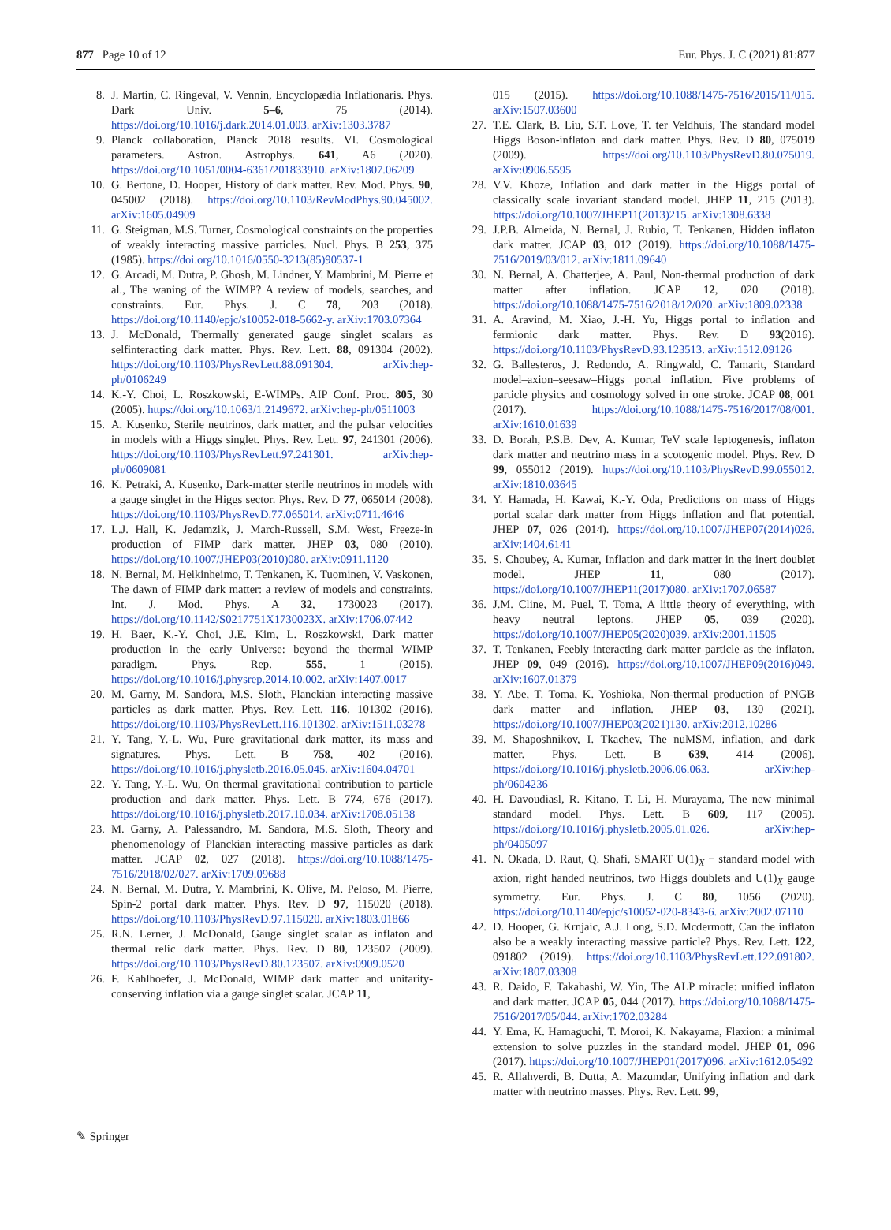877 Page 10 of 12 Eur. Phys. J. C (2021) 81:877
8. J. Martin, C. Ringeval, V. Vennin, Encyclopædia Inflationaris. Phys. Dark Univ. 5–6, 75 (2014). https://doi.org/10.1016/j.dark.2014.01.003. arXiv:1303.3787
9. Planck collaboration, Planck 2018 results. VI. Cosmological parameters. Astron. Astrophys. 641, A6 (2020). https://doi.org/10.1051/0004-6361/201833910. arXiv:1807.06209
10. G. Bertone, D. Hooper, History of dark matter. Rev. Mod. Phys. 90, 045002 (2018). https://doi.org/10.1103/RevModPhys.90.045002. arXiv:1605.04909
11. G. Steigman, M.S. Turner, Cosmological constraints on the properties of weakly interacting massive particles. Nucl. Phys. B 253, 375 (1985). https://doi.org/10.1016/0550-3213(85)90537-1
12. G. Arcadi, M. Dutra, P. Ghosh, M. Lindner, Y. Mambrini, M. Pierre et al., The waning of the WIMP? A review of models, searches, and constraints. Eur. Phys. J. C 78, 203 (2018). https://doi.org/10.1140/epjc/s10052-018-5662-y. arXiv:1703.07364
13. J. McDonald, Thermally generated gauge singlet scalars as selfinteracting dark matter. Phys. Rev. Lett. 88, 091304 (2002). https://doi.org/10.1103/PhysRevLett.88.091304. arXiv:hep-ph/0106249
14. K.-Y. Choi, L. Roszkowski, E-WIMPs. AIP Conf. Proc. 805, 30 (2005). https://doi.org/10.1063/1.2149672. arXiv:hep-ph/0511003
15. A. Kusenko, Sterile neutrinos, dark matter, and the pulsar velocities in models with a Higgs singlet. Phys. Rev. Lett. 97, 241301 (2006). https://doi.org/10.1103/PhysRevLett.97.241301. arXiv:hep-ph/0609081
16. K. Petraki, A. Kusenko, Dark-matter sterile neutrinos in models with a gauge singlet in the Higgs sector. Phys. Rev. D 77, 065014 (2008). https://doi.org/10.1103/PhysRevD.77.065014. arXiv:0711.4646
17. L.J. Hall, K. Jedamzik, J. March-Russell, S.M. West, Freeze-in production of FIMP dark matter. JHEP 03, 080 (2010). https://doi.org/10.1007/JHEP03(2010)080. arXiv:0911.1120
18. N. Bernal, M. Heikinheimo, T. Tenkanen, K. Tuominen, V. Vaskonen, The dawn of FIMP dark matter: a review of models and constraints. Int. J. Mod. Phys. A 32, 1730023 (2017). https://doi.org/10.1142/S0217751X1730023X. arXiv:1706.07442
19. H. Baer, K.-Y. Choi, J.E. Kim, L. Roszkowski, Dark matter production in the early Universe: beyond the thermal WIMP paradigm. Phys. Rep. 555, 1 (2015). https://doi.org/10.1016/j.physrep.2014.10.002. arXiv:1407.0017
20. M. Garny, M. Sandora, M.S. Sloth, Planckian interacting massive particles as dark matter. Phys. Rev. Lett. 116, 101302 (2016). https://doi.org/10.1103/PhysRevLett.116.101302. arXiv:1511.03278
21. Y. Tang, Y.-L. Wu, Pure gravitational dark matter, its mass and signatures. Phys. Lett. B 758, 402 (2016). https://doi.org/10.1016/j.physletb.2016.05.045. arXiv:1604.04701
22. Y. Tang, Y.-L. Wu, On thermal gravitational contribution to particle production and dark matter. Phys. Lett. B 774, 676 (2017). https://doi.org/10.1016/j.physletb.2017.10.034. arXiv:1708.05138
23. M. Garny, A. Palessandro, M. Sandora, M.S. Sloth, Theory and phenomenology of Planckian interacting massive particles as dark matter. JCAP 02, 027 (2018). https://doi.org/10.1088/1475-7516/2018/02/027. arXiv:1709.09688
24. N. Bernal, M. Dutra, Y. Mambrini, K. Olive, M. Peloso, M. Pierre, Spin-2 portal dark matter. Phys. Rev. D 97, 115020 (2018). https://doi.org/10.1103/PhysRevD.97.115020. arXiv:1803.01866
25. R.N. Lerner, J. McDonald, Gauge singlet scalar as inflaton and thermal relic dark matter. Phys. Rev. D 80, 123507 (2009). https://doi.org/10.1103/PhysRevD.80.123507. arXiv:0909.0520
26. F. Kahlhoefer, J. McDonald, WIMP dark matter and unitarity-conserving inflation via a gauge singlet scalar. JCAP 11,
015 (2015). https://doi.org/10.1088/1475-7516/2015/11/015. arXiv:1507.03600
27. T.E. Clark, B. Liu, S.T. Love, T. ter Veldhuis, The standard model Higgs Boson-inflaton and dark matter. Phys. Rev. D 80, 075019 (2009). https://doi.org/10.1103/PhysRevD.80.075019. arXiv:0906.5595
28. V.V. Khoze, Inflation and dark matter in the Higgs portal of classically scale invariant standard model. JHEP 11, 215 (2013). https://doi.org/10.1007/JHEP11(2013)215. arXiv:1308.6338
29. J.P.B. Almeida, N. Bernal, J. Rubio, T. Tenkanen, Hidden inflaton dark matter. JCAP 03, 012 (2019). https://doi.org/10.1088/1475-7516/2019/03/012. arXiv:1811.09640
30. N. Bernal, A. Chatterjee, A. Paul, Non-thermal production of dark matter after inflation. JCAP 12, 020 (2018). https://doi.org/10.1088/1475-7516/2018/12/020. arXiv:1809.02338
31. A. Aravind, M. Xiao, J.-H. Yu, Higgs portal to inflation and fermionic dark matter. Phys. Rev. D 93(2016). https://doi.org/10.1103/PhysRevD.93.123513. arXiv:1512.09126
32. G. Ballesteros, J. Redondo, A. Ringwald, C. Tamarit, Standard model–axion–seesaw–Higgs portal inflation. Five problems of particle physics and cosmology solved in one stroke. JCAP 08, 001 (2017). https://doi.org/10.1088/1475-7516/2017/08/001. arXiv:1610.01639
33. D. Borah, P.S.B. Dev, A. Kumar, TeV scale leptogenesis, inflaton dark matter and neutrino mass in a scotogenic model. Phys. Rev. D 99, 055012 (2019). https://doi.org/10.1103/PhysRevD.99.055012. arXiv:1810.03645
34. Y. Hamada, H. Kawai, K.-Y. Oda, Predictions on mass of Higgs portal scalar dark matter from Higgs inflation and flat potential. JHEP 07, 026 (2014). https://doi.org/10.1007/JHEP07(2014)026. arXiv:1404.6141
35. S. Choubey, A. Kumar, Inflation and dark matter in the inert doublet model. JHEP 11, 080 (2017). https://doi.org/10.1007/JHEP11(2017)080. arXiv:1707.06587
36. J.M. Cline, M. Puel, T. Toma, A little theory of everything, with heavy neutral leptons. JHEP 05, 039 (2020). https://doi.org/10.1007/JHEP05(2020)039. arXiv:2001.11505
37. T. Tenkanen, Feebly interacting dark matter particle as the inflaton. JHEP 09, 049 (2016). https://doi.org/10.1007/JHEP09(2016)049. arXiv:1607.01379
38. Y. Abe, T. Toma, K. Yoshioka, Non-thermal production of PNGB dark matter and inflation. JHEP 03, 130 (2021). https://doi.org/10.1007/JHEP03(2021)130. arXiv:2012.10286
39. M. Shaposhnikov, I. Tkachev, The nuMSM, inflation, and dark matter. Phys. Lett. B 639, 414 (2006). https://doi.org/10.1016/j.physletb.2006.06.063. arXiv:hep-ph/0604236
40. H. Davoudiasl, R. Kitano, T. Li, H. Murayama, The new minimal standard model. Phys. Lett. B 609, 117 (2005). https://doi.org/10.1016/j.physletb.2005.01.026. arXiv:hep-ph/0405097
41. N. Okada, D. Raut, Q. Shafi, SMART U(1)<sub>X</sub> − standard model with axion, right handed neutrinos, two Higgs doublets and U(1)<sub>X</sub> gauge symmetry. Eur. Phys. J. C 80, 1056 (2020). https://doi.org/10.1140/epjc/s10052-020-8343-6. arXiv:2002.07110
42. D. Hooper, G. Krnjaic, A.J. Long, S.D. Mcdermott, Can the inflaton also be a weakly interacting massive particle? Phys. Rev. Lett. 122, 091802 (2019). https://doi.org/10.1103/PhysRevLett.122.091802. arXiv:1807.03308
43. R. Daido, F. Takahashi, W. Yin, The ALP miracle: unified inflaton and dark matter. JCAP 05, 044 (2017). https://doi.org/10.1088/1475-7516/2017/05/044. arXiv:1702.03284
44. Y. Ema, K. Hamaguchi, T. Moroi, K. Nakayama, Flaxion: a minimal extension to solve puzzles in the standard model. JHEP 01, 096 (2017). https://doi.org/10.1007/JHEP01(2017)096. arXiv:1612.05492
45. R. Allahverdi, B. Dutta, A. Mazumdar, Unifying inflation and dark matter with neutrino masses. Phys. Rev. Lett. 99,
✎ Springer